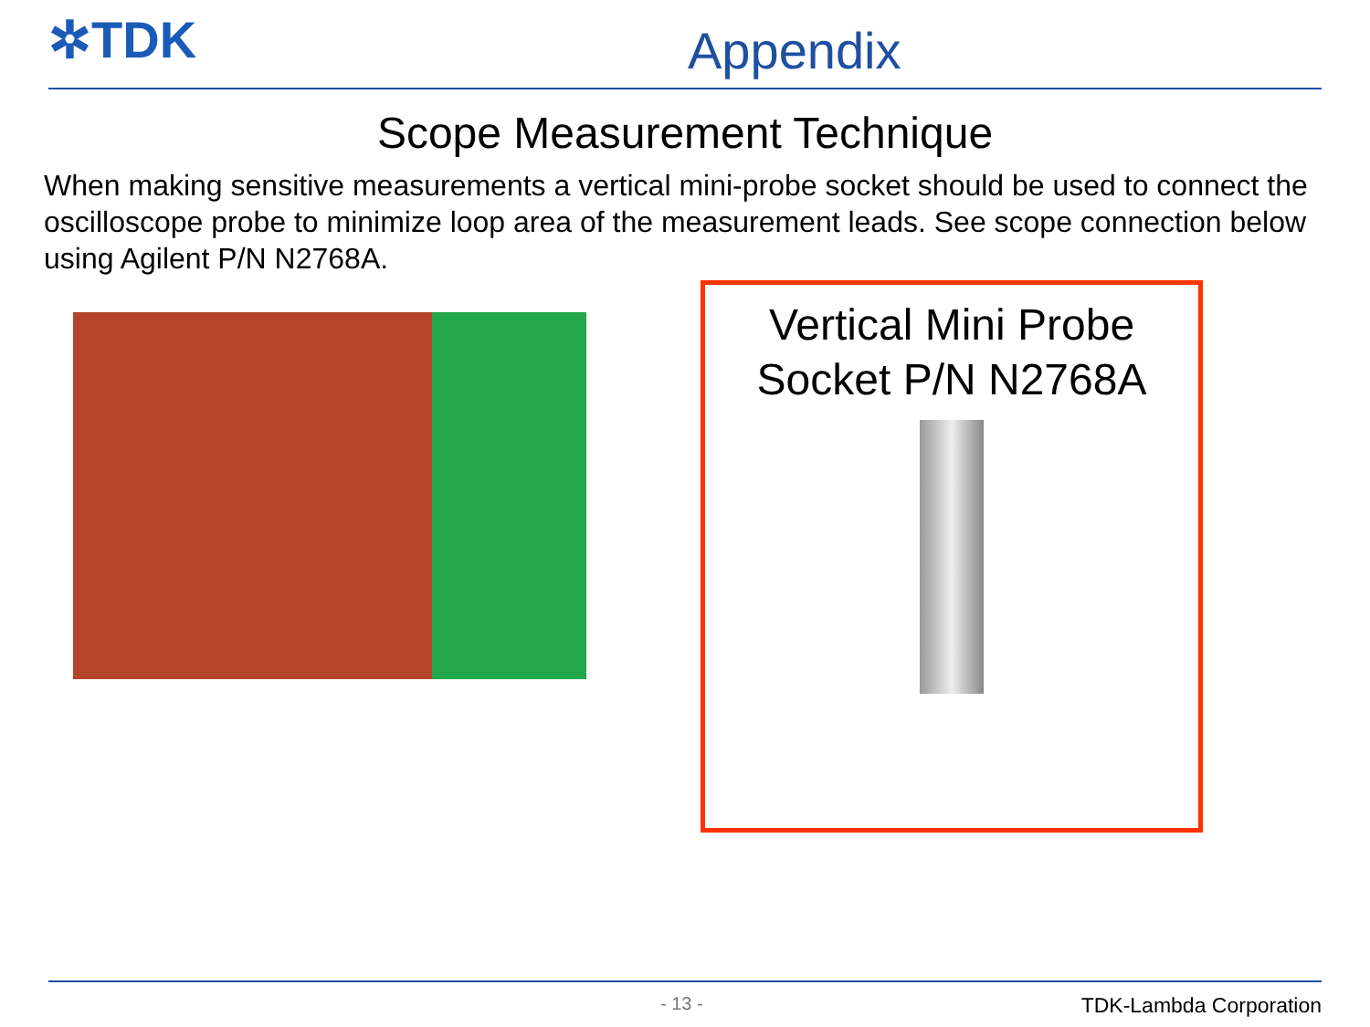✲TDK
Appendix
Scope Measurement Technique
When making sensitive measurements a vertical mini-probe socket should be used to connect the oscilloscope probe to minimize loop area of the measurement leads. See scope connection below using Agilent P/N N2768A.
Vertical Mini Probe
Socket P/N N2768A
- 13 - TDK-Lambda Corporation